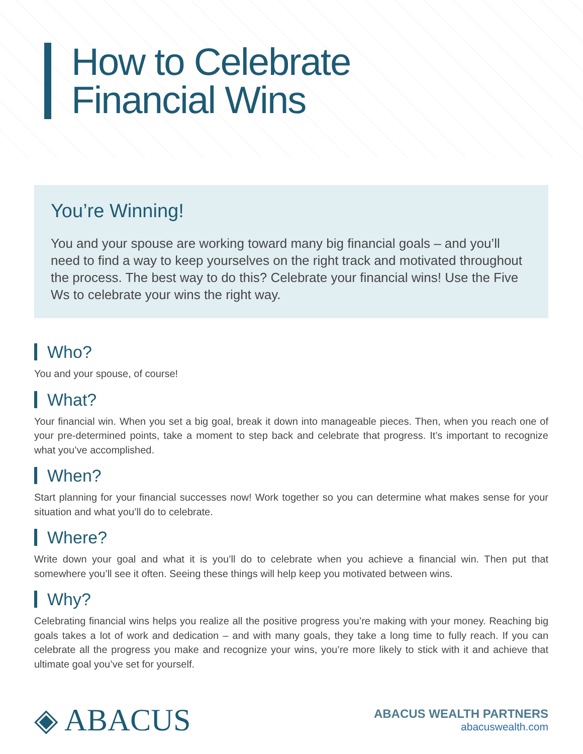How to Celebrate
Financial Wins
You’re Winning!
You and your spouse are working toward many big financial goals – and you’ll need to find a way to keep yourselves on the right track and motivated throughout the process. The best way to do this? Celebrate your financial wins! Use the Five Ws to celebrate your wins the right way.
Who?
You and your spouse, of course!
What?
Your financial win. When you set a big goal, break it down into manageable pieces. Then, when you reach one of your pre-determined points, take a moment to step back and celebrate that progress. It’s important to recognize what you’ve accomplished.
When?
Start planning for your financial successes now! Work together so you can determine what makes sense for your situation and what you’ll do to celebrate.
Where?
Write down your goal and what it is you’ll do to celebrate when you achieve a financial win. Then put that somewhere you’ll see it often. Seeing these things will help keep you motivated between wins.
Why?
Celebrating financial wins helps you realize all the positive progress you’re making with your money. Reaching big goals takes a lot of work and dedication – and with many goals, they take a long time to fully reach. If you can celebrate all the progress you make and recognize your wins, you’re more likely to stick with it and achieve that ultimate goal you’ve set for yourself.
◈ ABACUS
ABACUS WEALTH PARTNERS
abacuswealth.com